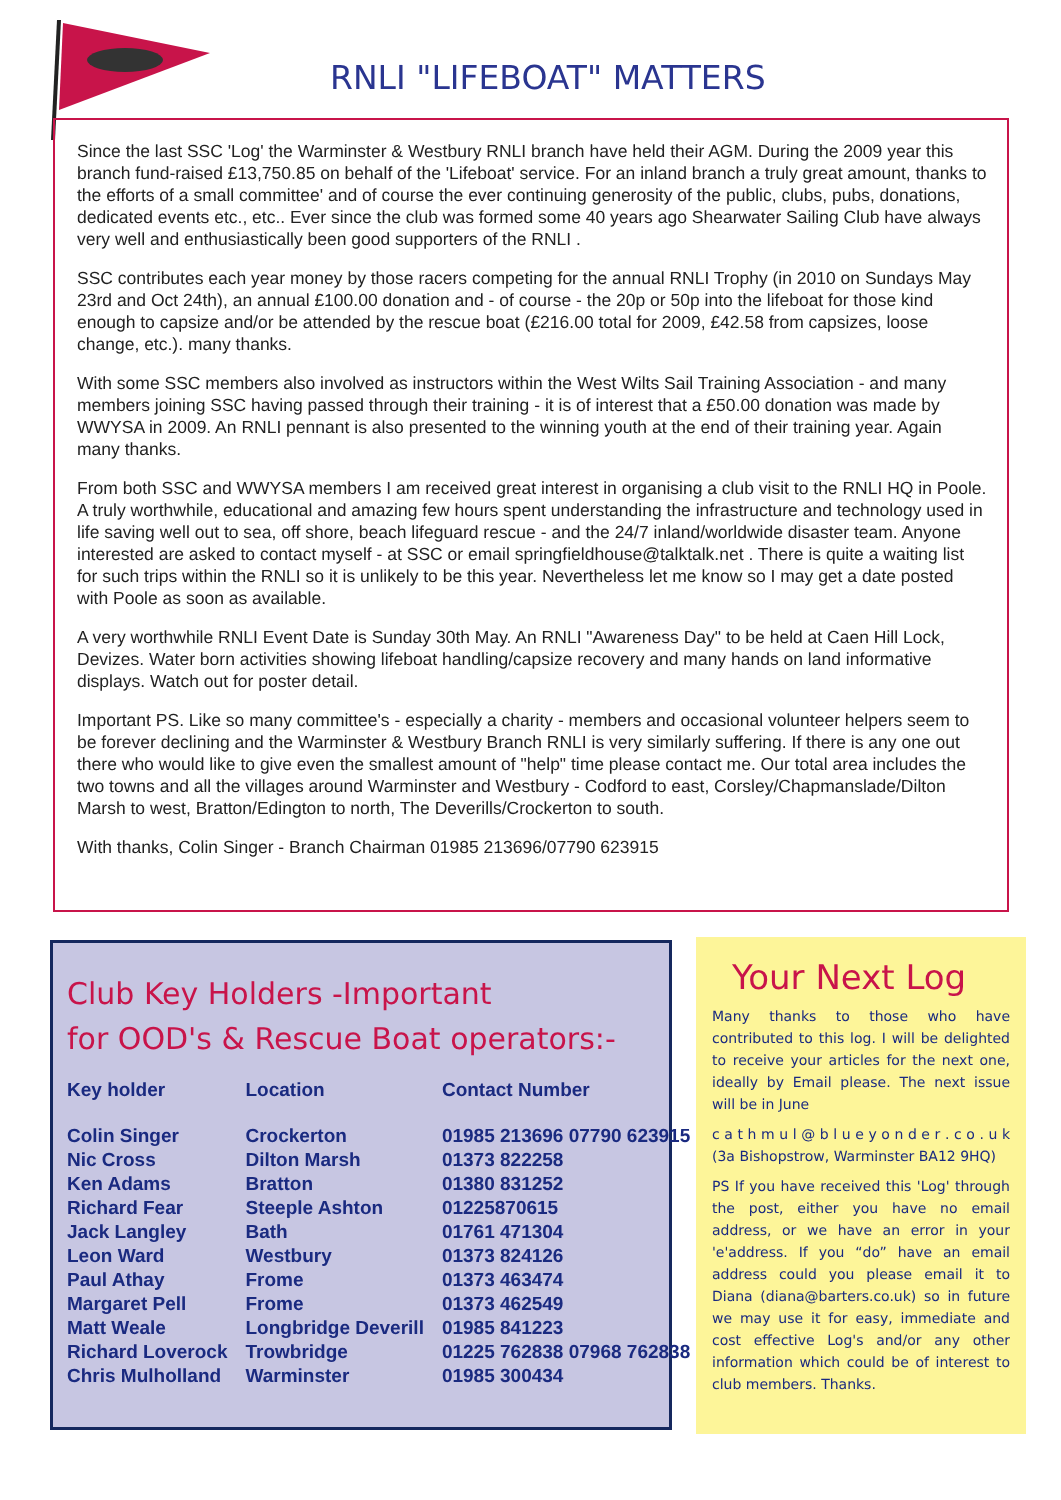RNLI "LIFEBOAT" MATTERS
Since the last SSC 'Log' the Warminster & Westbury RNLI branch have held their AGM. During the 2009 year this branch fund-raised £13,750.85 on behalf of the 'Lifeboat' service. For an inland branch a truly great amount, thanks to the efforts of a small committee' and of course the ever continuing generosity of the public, clubs, pubs, donations, dedicated events etc., etc.. Ever since the club was formed some 40 years ago Shearwater Sailing Club have always very well and enthusiastically been good supporters of the RNLI .
SSC contributes each year money by those racers competing for the annual RNLI Trophy (in 2010 on Sundays May 23rd and Oct 24th), an annual £100.00 donation and - of course - the 20p or 50p into the lifeboat for those kind enough to capsize and/or be attended by the rescue boat (£216.00 total for 2009, £42.58 from capsizes, loose change, etc.). many thanks.
With some SSC members also involved as instructors within the West Wilts Sail Training Association - and many members joining SSC having passed through their training - it is of interest that a £50.00 donation was made by WWYSA in 2009. An RNLI pennant is also presented to the winning youth at the end of their training year. Again many thanks.
From both SSC and WWYSA members I am received great interest in organising a club visit to the RNLI HQ in Poole. A truly worthwhile, educational and amazing few hours spent understanding the infrastructure and technology used in life saving well out to sea, off shore, beach lifeguard rescue - and the 24/7 inland/worldwide disaster team. Anyone interested are asked to contact myself - at SSC or email springfieldhouse@talktalk.net . There is quite a waiting list for such trips within the RNLI so it is unlikely to be this year. Nevertheless let me know so I may get a date posted with Poole as soon as available.
A very worthwhile RNLI Event Date is Sunday 30th May. An RNLI "Awareness Day" to be held at Caen Hill Lock, Devizes. Water born activities showing lifeboat handling/capsize recovery and many hands on land informative displays. Watch out for poster detail.
Important PS. Like so many committee's - especially a charity - members and occasional volunteer helpers seem to be forever declining and the Warminster & Westbury Branch RNLI is very similarly suffering. If there is any one out there who would like to give even the smallest amount of "help" time please contact me. Our total area includes the two towns and all the villages around Warminster and Westbury - Codford to east, Corsley/Chapmanslade/Dilton Marsh to west, Bratton/Edington to north, The Deverills/Crockerton to south.
With thanks, Colin Singer - Branch Chairman 01985 213696/07790 623915
Club Key Holders -Important
for OOD's & Rescue Boat operators:-
| Key holder | Location | Contact Number |
| --- | --- | --- |
| Colin Singer | Crockerton | 01985 213696 07790 623915 |
| Nic Cross | Dilton Marsh | 01373 822258 |
| Ken Adams | Bratton | 01380 831252 |
| Richard Fear | Steeple Ashton | 01225870615 |
| Jack Langley | Bath | 01761 471304 |
| Leon Ward | Westbury | 01373 824126 |
| Paul Athay | Frome | 01373 463474 |
| Margaret Pell | Frome | 01373 462549 |
| Matt Weale | Longbridge Deverill | 01985 841223 |
| Richard Loverock | Trowbridge | 01225 762838 07968 762838 |
| Chris Mulholland | Warminster | 01985 300434 |
Your Next Log
Many thanks to those who have contributed to this log. I will be delighted to receive your articles for the next one, ideally by Email please. The next issue will be in June
c a t h m u l @ b l u e y o n d e r . c o . u k (3a Bishopstrow, Warminster BA12 9HQ)
PS If you have received this 'Log' through the post, either you have no email address, or we have an error in your 'e'address. If you “do” have an email address could you please email it to Diana (diana@barters.co.uk) so in future we may use it for easy, immediate and cost effective Log's and/or any other information which could be of interest to club members. Thanks.